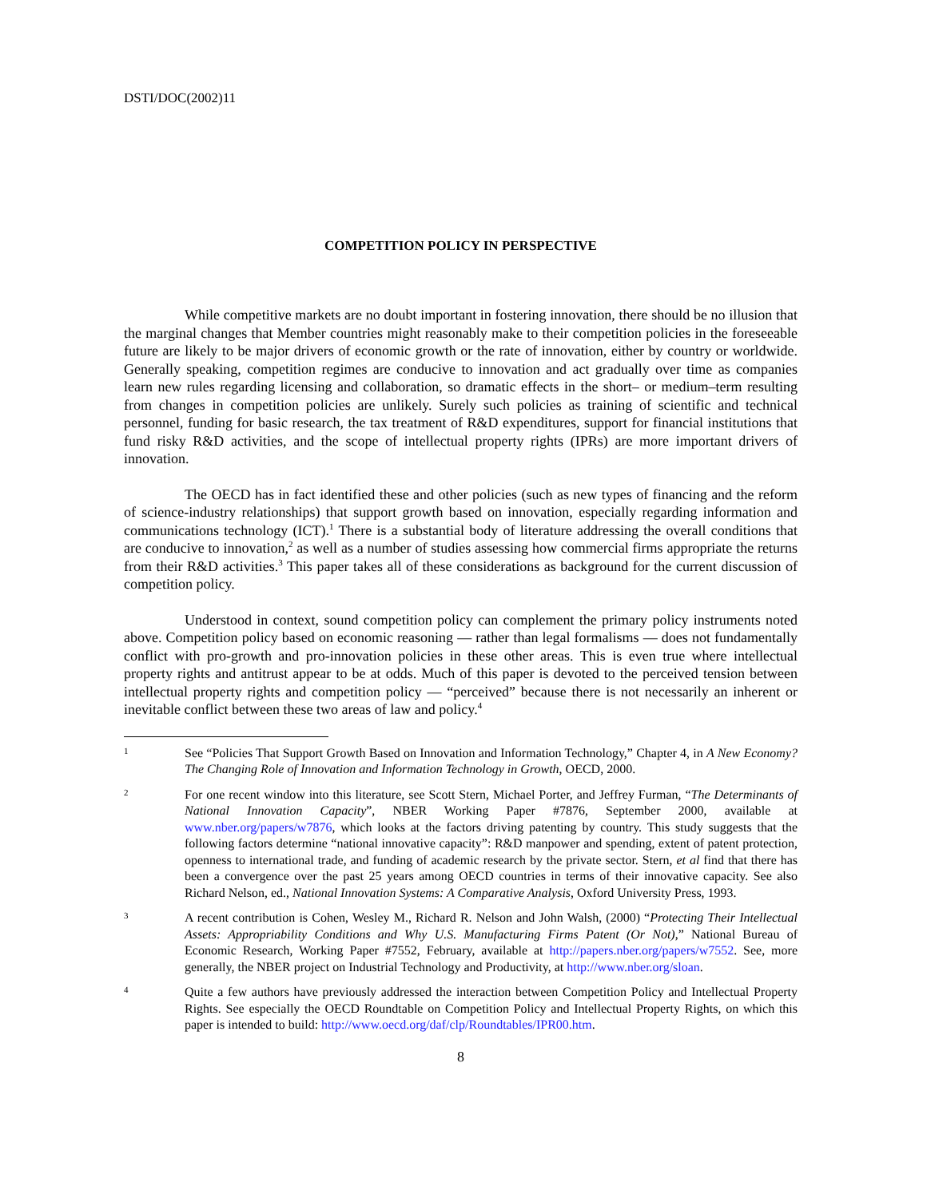DSTI/DOC(2002)11
COMPETITION POLICY IN PERSPECTIVE
While competitive markets are no doubt important in fostering innovation, there should be no illusion that the marginal changes that Member countries might reasonably make to their competition policies in the foreseeable future are likely to be major drivers of economic growth or the rate of innovation, either by country or worldwide. Generally speaking, competition regimes are conducive to innovation and act gradually over time as companies learn new rules regarding licensing and collaboration, so dramatic effects in the short– or medium–term resulting from changes in competition policies are unlikely. Surely such policies as training of scientific and technical personnel, funding for basic research, the tax treatment of R&D expenditures, support for financial institutions that fund risky R&D activities, and the scope of intellectual property rights (IPRs) are more important drivers of innovation.
The OECD has in fact identified these and other policies (such as new types of financing and the reform of science-industry relationships) that support growth based on innovation, especially regarding information and communications technology (ICT).<sup>1</sup> There is a substantial body of literature addressing the overall conditions that are conducive to innovation,<sup>2</sup> as well as a number of studies assessing how commercial firms appropriate the returns from their R&D activities.<sup>3</sup> This paper takes all of these considerations as background for the current discussion of competition policy.
Understood in context, sound competition policy can complement the primary policy instruments noted above. Competition policy based on economic reasoning — rather than legal formalisms — does not fundamentally conflict with pro-growth and pro-innovation policies in these other areas. This is even true where intellectual property rights and antitrust appear to be at odds. Much of this paper is devoted to the perceived tension between intellectual property rights and competition policy — “perceived” because there is not necessarily an inherent or inevitable conflict between these two areas of law and policy.<sup>4</sup>
1 See “Policies That Support Growth Based on Innovation and Information Technology,” Chapter 4, in A New Economy? The Changing Role of Innovation and Information Technology in Growth, OECD, 2000.
2 For one recent window into this literature, see Scott Stern, Michael Porter, and Jeffrey Furman, “The Determinants of National Innovation Capacity”, NBER Working Paper #7876, September 2000, available at www.nber.org/papers/w7876, which looks at the factors driving patenting by country. This study suggests that the following factors determine “national innovative capacity”: R&D manpower and spending, extent of patent protection, openness to international trade, and funding of academic research by the private sector. Stern, et al find that there has been a convergence over the past 25 years among OECD countries in terms of their innovative capacity. See also Richard Nelson, ed., National Innovation Systems: A Comparative Analysis, Oxford University Press, 1993.
3 A recent contribution is Cohen, Wesley M., Richard R. Nelson and John Walsh, (2000) “Protecting Their Intellectual Assets: Appropriability Conditions and Why U.S. Manufacturing Firms Patent (Or Not),” National Bureau of Economic Research, Working Paper #7552, February, available at http://papers.nber.org/papers/w7552. See, more generally, the NBER project on Industrial Technology and Productivity, at http://www.nber.org/sloan.
4 Quite a few authors have previously addressed the interaction between Competition Policy and Intellectual Property Rights. See especially the OECD Roundtable on Competition Policy and Intellectual Property Rights, on which this paper is intended to build: http://www.oecd.org/daf/clp/Roundtables/IPR00.htm.
8